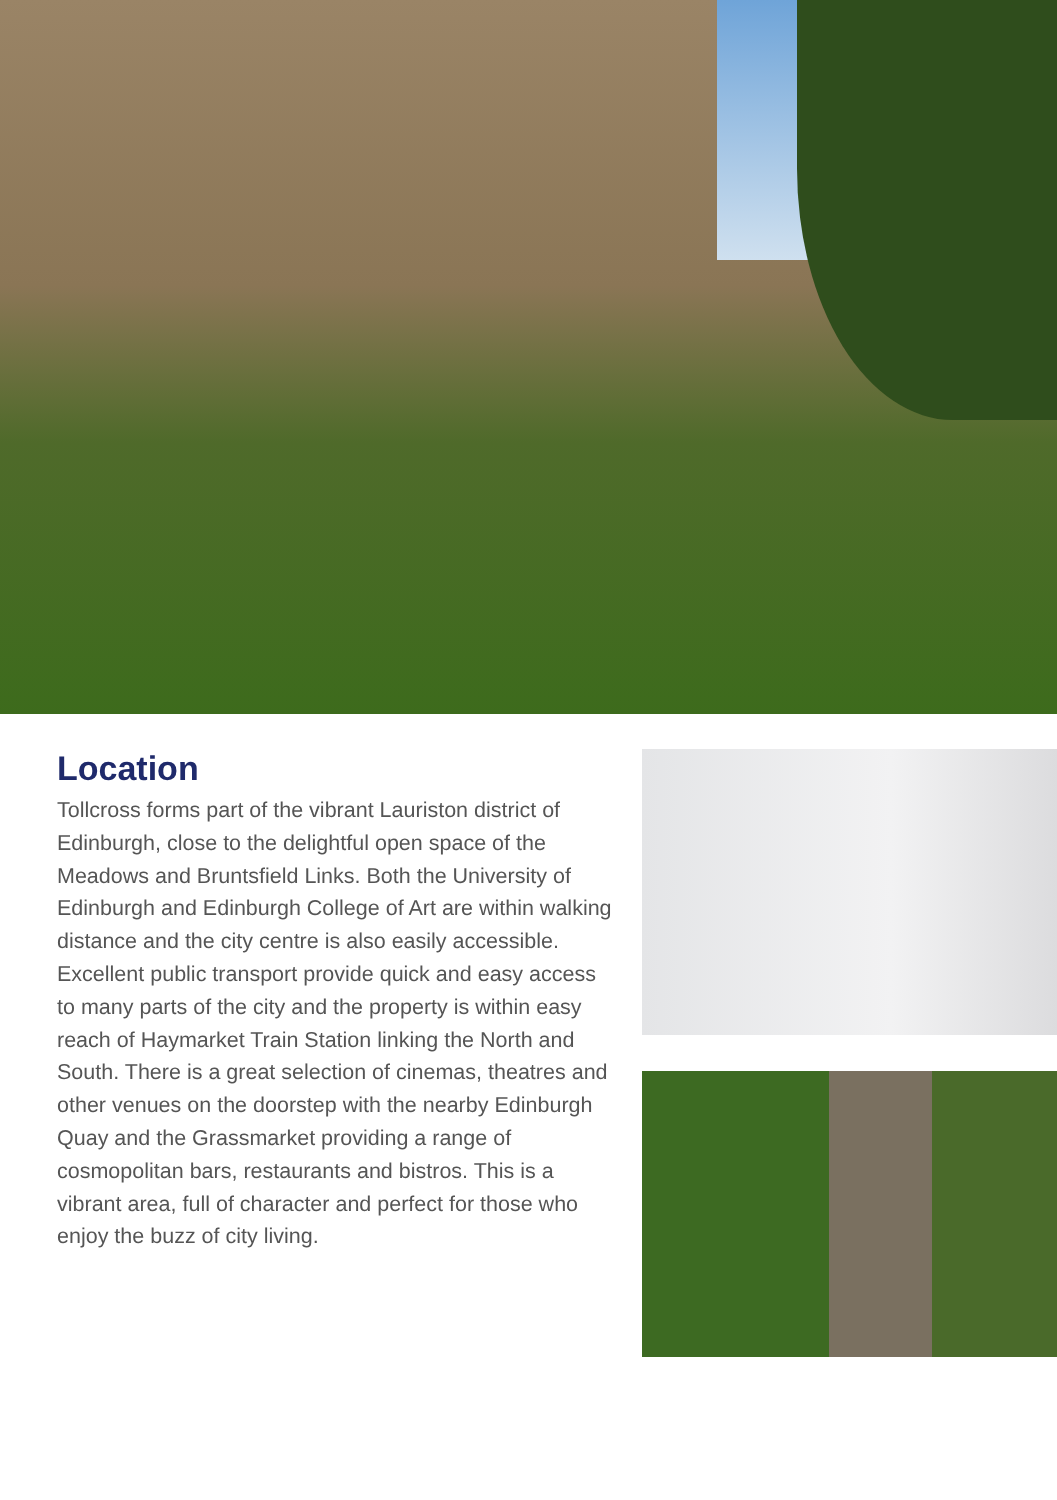Location
Tollcross forms part of the vibrant Lauriston district of Edinburgh, close to the delightful open space of the Meadows and Bruntsfield Links. Both the University of Edinburgh and Edinburgh College of Art are within walking distance and the city centre is also easily accessible. Excellent public transport provide quick and easy access to many parts of the city and the property is within easy reach of Haymarket Train Station linking the North and South. There is a great selection of cinemas, theatres and other venues on the doorstep with the nearby Edinburgh Quay and the Grassmarket providing a range of cosmopolitan bars, restaurants and bistros. This is a vibrant area, full of character and perfect for those who enjoy the buzz of city living.